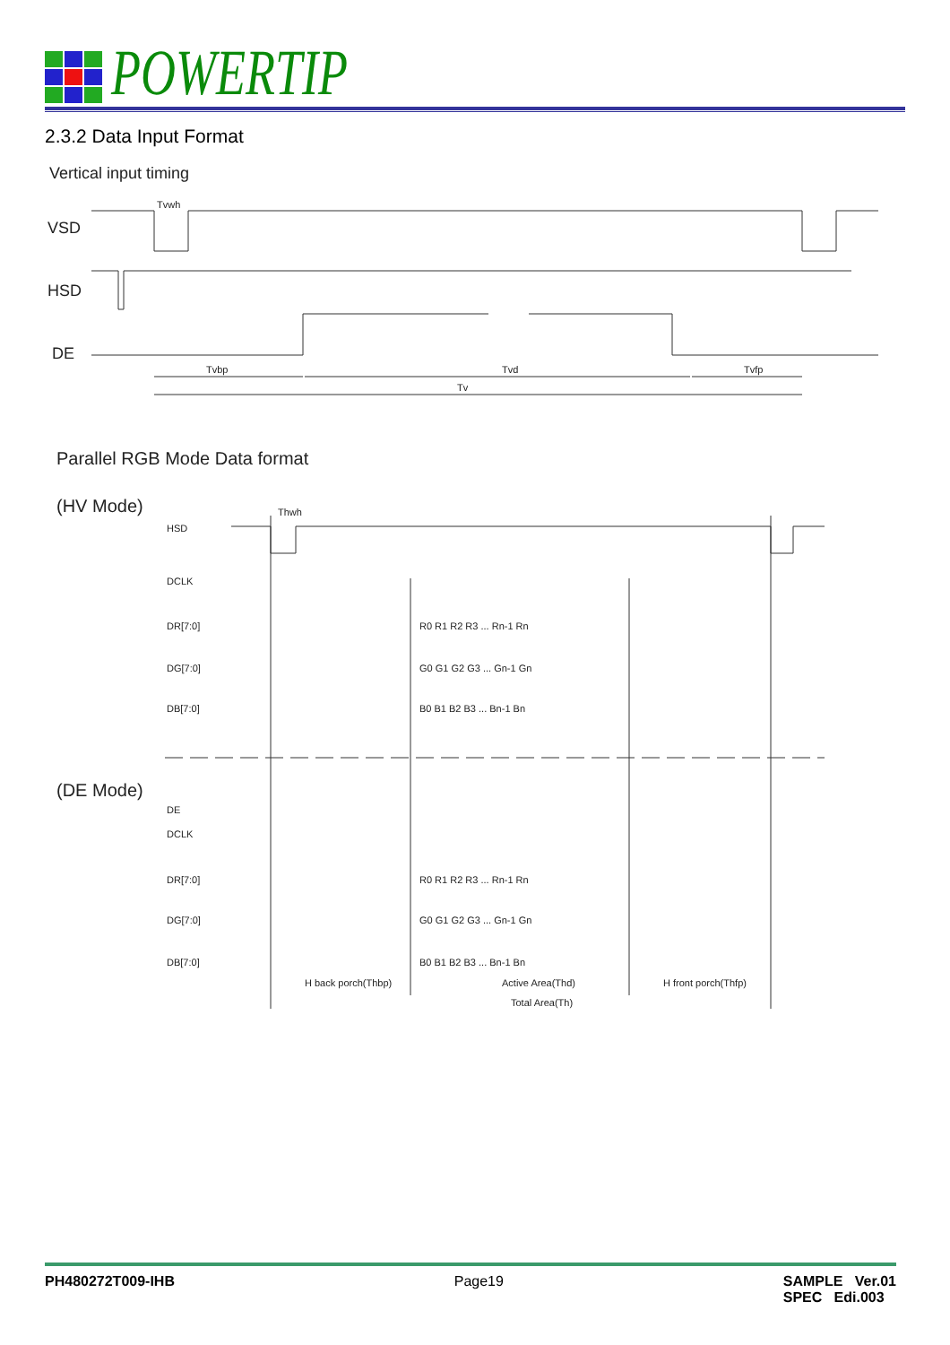POWERTIP
2.3.2 Data Input Format
Vertical input timing
VSD
HSD
DE
Tvbp
Tvd
Tvfp
Tv
Tvwh
Parallel RGB Mode Data format
(HV Mode)
HSD
DCLK
DR[7:0]
DG[7:0]
DB[7:0]
Thwh
DE
DCLK
DR[7:0]
DG[7:0]
DB[7:0]
H back porch(Thbp)
Active Area(Thd)
H front porch(Thfp)
Total Area(Th)
R0 R1 R2 R3 ... Rn-1 Rn
G0 G1 G2 G3 ... Gn-1 Gn
B0 B1 B2 B3 ... Bn-1 Bn
R0 R1 R2 R3 ... Rn-1 Rn
G0 G1 G2 G3 ... Gn-1 Gn
B0 B1 B2 B3 ... Bn-1 Bn
(DE Mode)
PH480272T009-IHB Page19 SAMPLE Ver.01
SPEC Edi.003